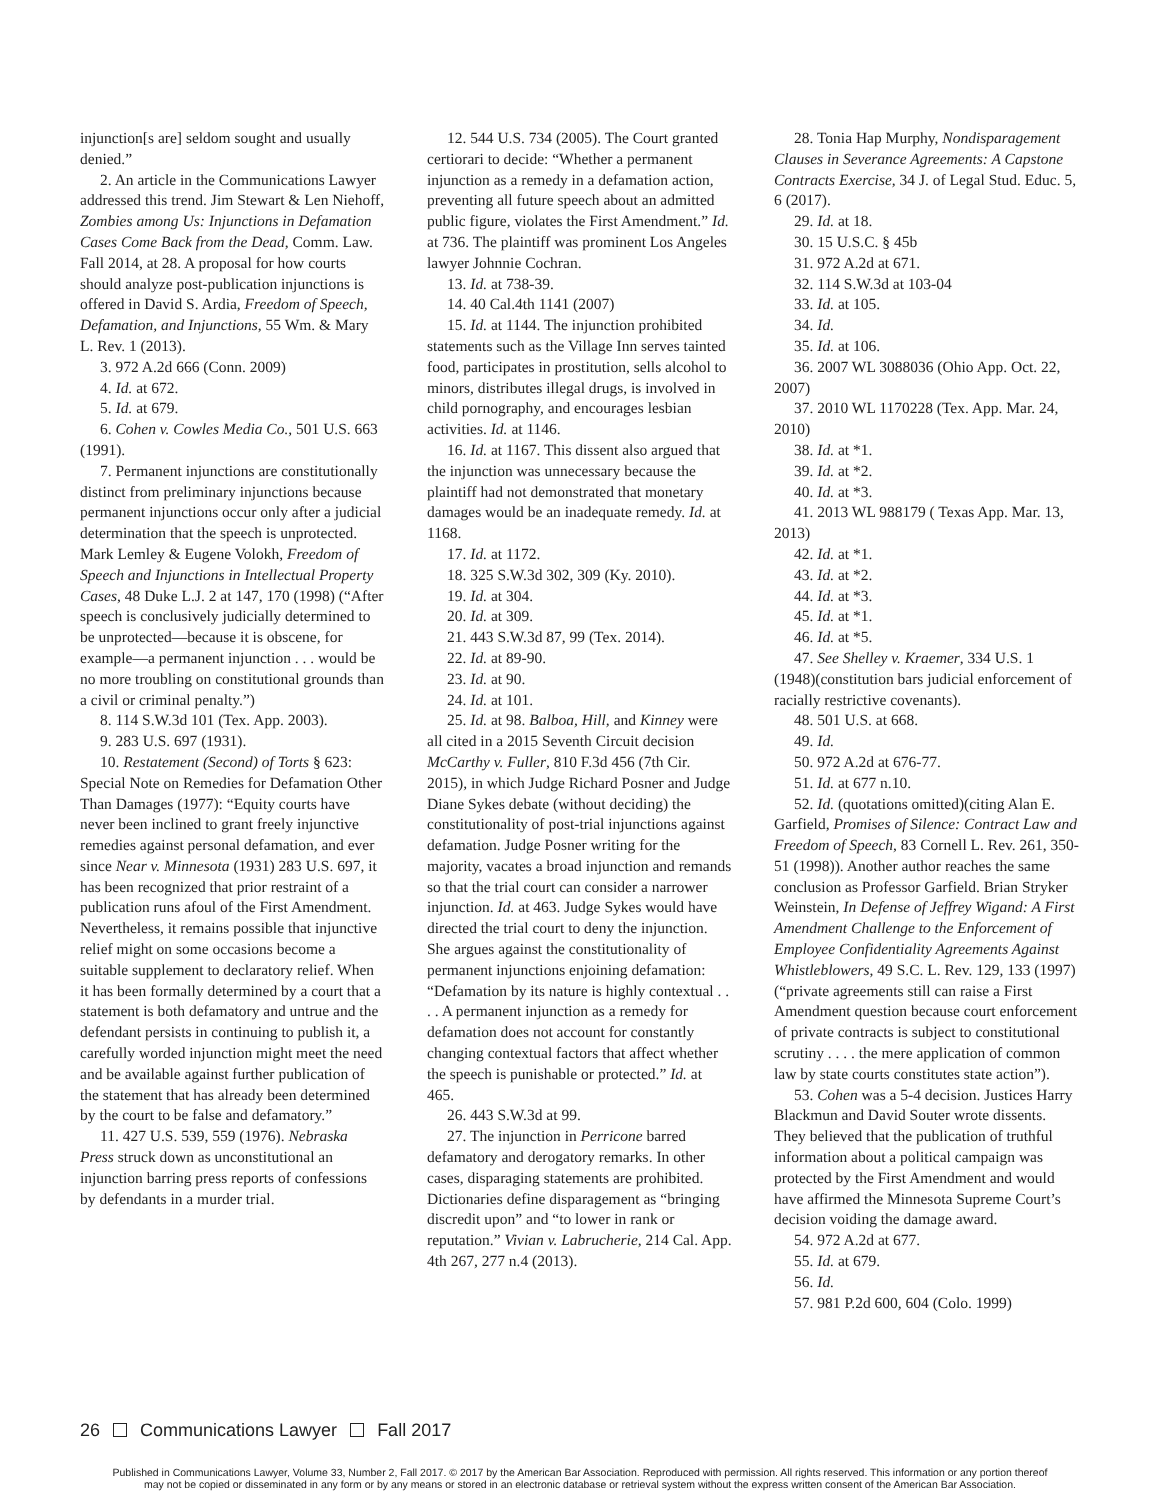injunction[s are] seldom sought and usually denied.”
2. An article in the Communications Lawyer addressed this trend. Jim Stewart & Len Niehoff, Zombies among Us: Injunctions in Defamation Cases Come Back from the Dead, Comm. Law. Fall 2014, at 28. A proposal for how courts should analyze post-publication injunctions is offered in David S. Ardia, Freedom of Speech, Defamation, and Injunctions, 55 Wm. & Mary L. Rev. 1 (2013).
3. 972 A.2d 666 (Conn. 2009)
4. Id. at 672.
5. Id. at 679.
6. Cohen v. Cowles Media Co., 501 U.S. 663 (1991).
7. Permanent injunctions are constitutionally distinct from preliminary injunctions because permanent injunctions occur only after a judicial determination that the speech is unprotected. Mark Lemley & Eugene Volokh, Freedom of Speech and Injunctions in Intellectual Property Cases, 48 Duke L.J. 2 at 147, 170 (1998) (“After speech is conclusively judicially determined to be unprotected—because it is obscene, for example—a permanent injunction . . . would be no more troubling on constitutional grounds than a civil or criminal penalty.”)
8. 114 S.W.3d 101 (Tex. App. 2003).
9. 283 U.S. 697 (1931).
10. Restatement (Second) of Torts § 623: Special Note on Remedies for Defamation Other Than Damages (1977): “Equity courts have never been inclined to grant freely injunctive remedies against personal defamation, and ever since Near v. Minnesota (1931) 283 U.S. 697, it has been recognized that prior restraint of a publication runs afoul of the First Amendment. Nevertheless, it remains possible that injunctive relief might on some occasions become a suitable supplement to declaratory relief. When it has been formally determined by a court that a statement is both defamatory and untrue and the defendant persists in continuing to publish it, a carefully worded injunction might meet the need and be available against further publication of the statement that has already been determined by the court to be false and defamatory.”
11. 427 U.S. 539, 559 (1976). Nebraska Press struck down as unconstitutional an injunction barring press reports of confessions by defendants in a murder trial.
12. 544 U.S. 734 (2005). The Court granted certiorari to decide: “Whether a permanent injunction as a remedy in a defamation action, preventing all future speech about an admitted public figure, violates the First Amendment.” Id. at 736. The plaintiff was prominent Los Angeles lawyer Johnnie Cochran.
13. Id. at 738-39.
14. 40 Cal.4th 1141 (2007)
15. Id. at 1144. The injunction prohibited statements such as the Village Inn serves tainted food, participates in prostitution, sells alcohol to minors, distributes illegal drugs, is involved in child pornography, and encourages lesbian activities. Id. at 1146.
16. Id. at 1167. This dissent also argued that the injunction was unnecessary because the plaintiff had not demonstrated that monetary damages would be an inadequate remedy. Id. at 1168.
17. Id. at 1172.
18. 325 S.W.3d 302, 309 (Ky. 2010).
19. Id. at 304.
20. Id. at 309.
21. 443 S.W.3d 87, 99 (Tex. 2014).
22. Id. at 89-90.
23. Id. at 90.
24. Id. at 101.
25. Id. at 98. Balboa, Hill, and Kinney were all cited in a 2015 Seventh Circuit decision McCarthy v. Fuller, 810 F.3d 456 (7th Cir. 2015), in which Judge Richard Posner and Judge Diane Sykes debate (without deciding) the constitutionality of post-trial injunctions against defamation. Judge Posner writing for the majority, vacates a broad injunction and remands so that the trial court can consider a narrower injunction. Id. at 463. Judge Sykes would have directed the trial court to deny the injunction. She argues against the constitutionality of permanent injunctions enjoining defamation: “Defamation by its nature is highly contextual . . . . A permanent injunction as a remedy for defamation does not account for constantly changing contextual factors that affect whether the speech is punishable or protected.” Id. at 465.
26. 443 S.W.3d at 99.
27. The injunction in Perricone barred defamatory and derogatory remarks. In other cases, disparaging statements are prohibited. Dictionaries define disparagement as “bringing discredit upon” and “to lower in rank or reputation.” Vivian v. Labrucherie, 214 Cal. App. 4th 267, 277 n.4 (2013).
28. Tonia Hap Murphy, Nondisparagement Clauses in Severance Agreements: A Capstone Contracts Exercise, 34 J. of Legal Stud. Educ. 5, 6 (2017).
29. Id. at 18.
30. 15 U.S.C. § 45b
31. 972 A.2d at 671.
32. 114 S.W.3d at 103-04
33. Id. at 105.
34. Id.
35. Id. at 106.
36. 2007 WL 3088036 (Ohio App. Oct. 22, 2007)
37. 2010 WL 1170228 (Tex. App. Mar. 24, 2010)
38. Id. at *1.
39. Id. at *2.
40. Id. at *3.
41. 2013 WL 988179 ( Texas App. Mar. 13, 2013)
42. Id. at *1.
43. Id. at *2.
44. Id. at *3.
45. Id. at *1.
46. Id. at *5.
47. See Shelley v. Kraemer, 334 U.S. 1 (1948)(constitution bars judicial enforcement of racially restrictive covenants).
48. 501 U.S. at 668.
49. Id.
50. 972 A.2d at 676-77.
51. Id. at 677 n.10.
52. Id. (quotations omitted)(citing Alan E. Garfield, Promises of Silence: Contract Law and Freedom of Speech, 83 Cornell L. Rev. 261, 350-51 (1998)). Another author reaches the same conclusion as Professor Garfield. Brian Stryker Weinstein, In Defense of Jeffrey Wigand: A First Amendment Challenge to the Enforcement of Employee Confidentiality Agreements Against Whistleblowers, 49 S.C. L. Rev. 129, 133 (1997)(“private agreements still can raise a First Amendment question because court enforcement of private contracts is subject to constitutional scrutiny . . . . the mere application of common law by state courts constitutes state action”).
53. Cohen was a 5-4 decision. Justices Harry Blackmun and David Souter wrote dissents. They believed that the publication of truthful information about a political campaign was protected by the First Amendment and would have affirmed the Minnesota Supreme Court’s decision voiding the damage award.
54. 972 A.2d at 677.
55. Id. at 679.
56. Id.
57. 981 P.2d 600, 604 (Colo. 1999)
26 Communications Lawyer Fall 2017
Published in Communications Lawyer, Volume 33, Number 2, Fall 2017. © 2017 by the American Bar Association. Reproduced with permission. All rights reserved. This information or any portion thereof
may not be copied or disseminated in any form or by any means or stored in an electronic database or retrieval system without the express written consent of the American Bar Association.